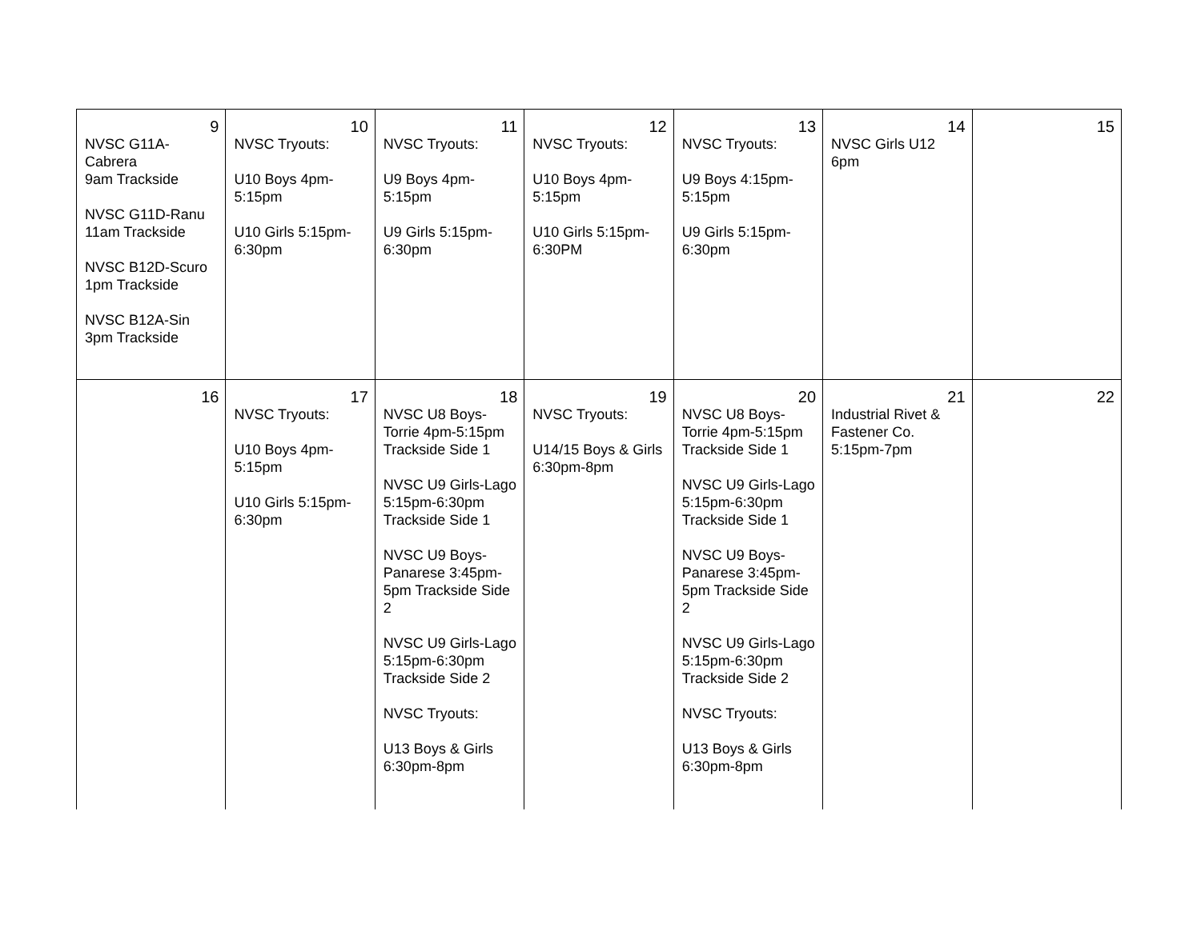| 9 NVSC G11A-Cabrera 9am Trackside NVSC G11D-Ranu 11am Trackside NVSC B12D-Scuro 1pm Trackside NVSC B12A-Sin 3pm Trackside | 10 NVSC Tryouts: U10 Boys 4pm-5:15pm U10 Girls 5:15pm-6:30pm | 11 NVSC Tryouts: U9 Boys 4pm-5:15pm U9 Girls 5:15pm-6:30pm | 12 NVSC Tryouts: U10 Boys 4pm-5:15pm U10 Girls 5:15pm-6:30PM | 13 NVSC Tryouts: U9 Boys 4:15pm-5:15pm U9 Girls 5:15pm-6:30pm | 14 NVSC Girls U12 6pm | 15 |
| 16 | 17 NVSC Tryouts: U10 Boys 4pm-5:15pm U10 Girls 5:15pm-6:30pm | 18 NVSC U8 Boys-Torrie 4pm-5:15pm Trackside Side 1 NVSC U9 Girls-Lago 5:15pm-6:30pm Trackside Side 1 NVSC U9 Boys-Panarese 3:45pm-5pm Trackside Side 2 NVSC U9 Girls-Lago 5:15pm-6:30pm Trackside Side 2 NVSC Tryouts: U13 Boys & Girls 6:30pm-8pm | 19 NVSC Tryouts: U14/15 Boys & Girls 6:30pm-8pm | 20 NVSC U8 Boys-Torrie 4pm-5:15pm Trackside Side 1 NVSC U9 Girls-Lago 5:15pm-6:30pm Trackside Side 1 NVSC U9 Boys-Panarese 3:45pm-5pm Trackside Side 2 NVSC U9 Girls-Lago 5:15pm-6:30pm Trackside Side 2 NVSC Tryouts: U13 Boys & Girls 6:30pm-8pm | 21 Industrial Rivet & Fastener Co. 5:15pm-7pm | 22 |